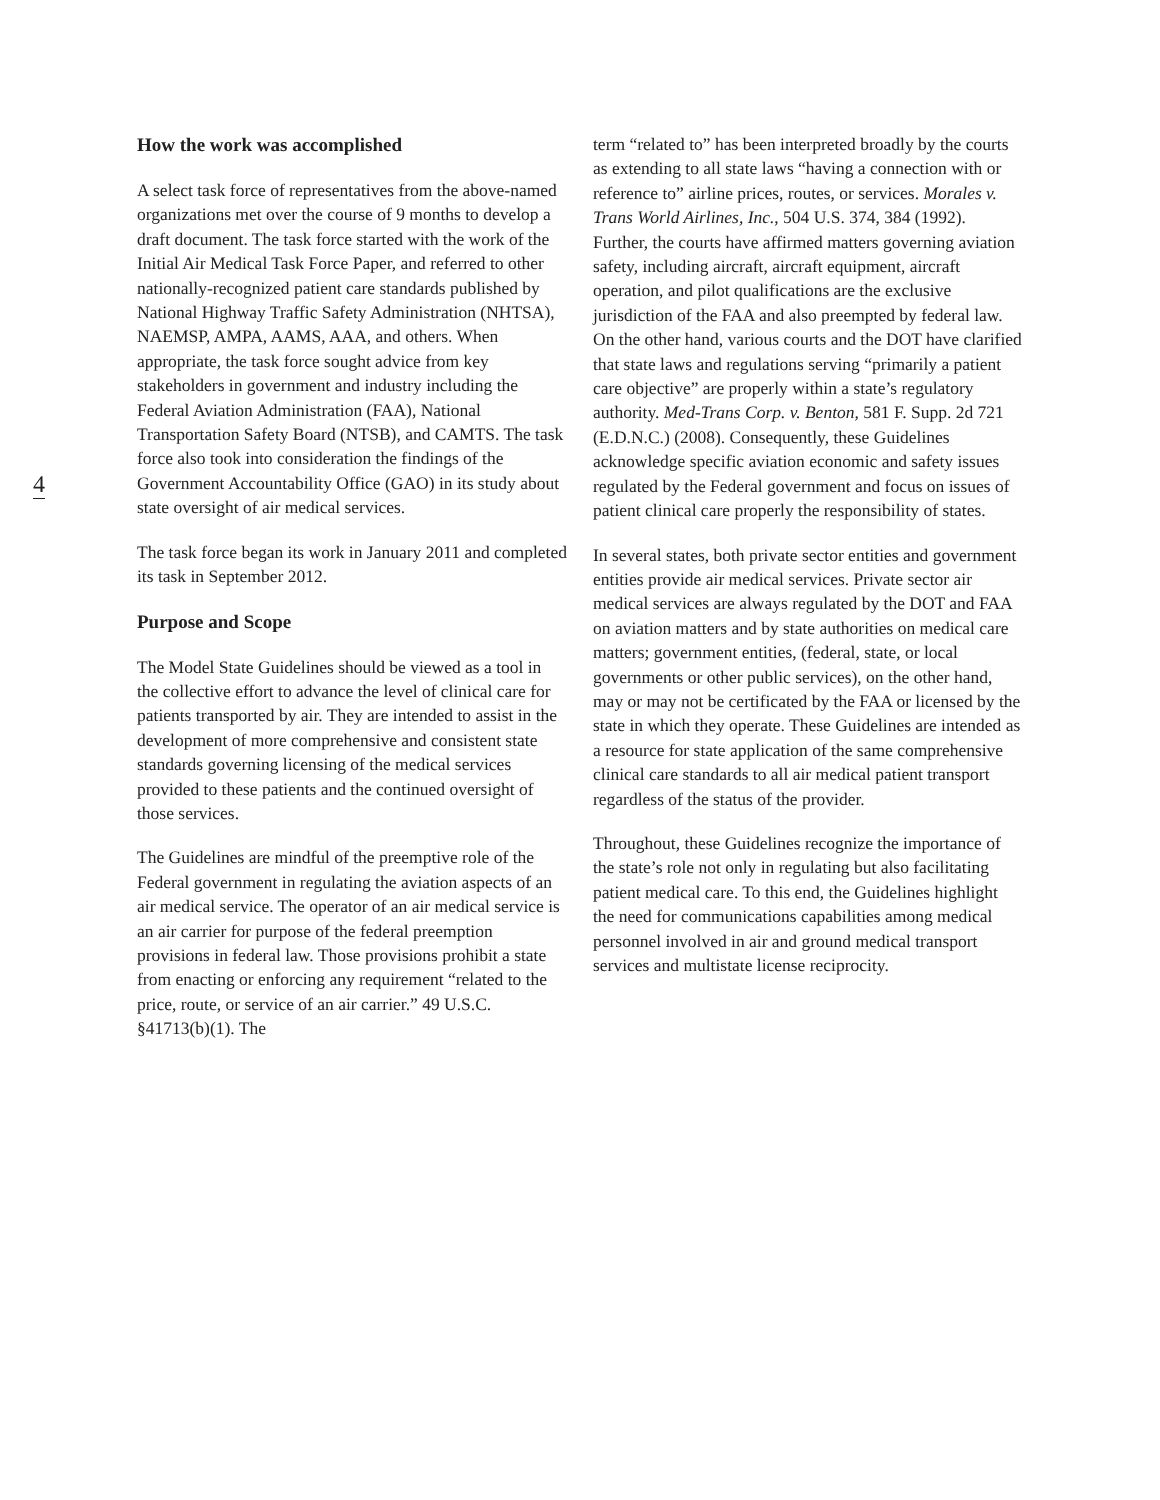4
How the work was accomplished
A select task force of representatives from the above-named organizations met over the course of 9 months to develop a draft document. The task force started with the work of the Initial Air Medical Task Force Paper, and referred to other nationally-recognized patient care standards published by National Highway Traffic Safety Administration (NHTSA), NAEMSP, AMPA, AAMS, AAA, and others. When appropriate, the task force sought advice from key stakeholders in government and industry including the Federal Aviation Administration (FAA), National Transportation Safety Board (NTSB), and CAMTS. The task force also took into consideration the findings of the Government Accountability Office (GAO) in its study about state oversight of air medical services.
The task force began its work in January 2011 and completed its task in September 2012.
Purpose and Scope
The Model State Guidelines should be viewed as a tool in the collective effort to advance the level of clinical care for patients transported by air. They are intended to assist in the development of more comprehensive and consistent state standards governing licensing of the medical services provided to these patients and the continued oversight of those services.
The Guidelines are mindful of the preemptive role of the Federal government in regulating the aviation aspects of an air medical service. The operator of an air medical service is an air carrier for purpose of the federal preemption provisions in federal law. Those provisions prohibit a state from enacting or enforcing any requirement “related to the price, route, or service of an air carrier.” 49 U.S.C. §41713(b)(1). The
term “related to” has been interpreted broadly by the courts as extending to all state laws “having a connection with or reference to” airline prices, routes, or services. Morales v. Trans World Airlines, Inc., 504 U.S. 374, 384 (1992). Further, the courts have affirmed matters governing aviation safety, including aircraft, aircraft equipment, aircraft operation, and pilot qualifications are the exclusive jurisdiction of the FAA and also preempted by federal law. On the other hand, various courts and the DOT have clarified that state laws and regulations serving “primarily a patient care objective” are properly within a state’s regulatory authority. Med-Trans Corp. v. Benton, 581 F. Supp. 2d 721 (E.D.N.C.) (2008). Consequently, these Guidelines acknowledge specific aviation economic and safety issues regulated by the Federal government and focus on issues of patient clinical care properly the responsibility of states.
In several states, both private sector entities and government entities provide air medical services. Private sector air medical services are always regulated by the DOT and FAA on aviation matters and by state authorities on medical care matters; government entities, (federal, state, or local governments or other public services), on the other hand, may or may not be certificated by the FAA or licensed by the state in which they operate. These Guidelines are intended as a resource for state application of the same comprehensive clinical care standards to all air medical patient transport regardless of the status of the provider.
Throughout, these Guidelines recognize the importance of the state’s role not only in regulating but also facilitating patient medical care. To this end, the Guidelines highlight the need for communications capabilities among medical personnel involved in air and ground medical transport services and multistate license reciprocity.